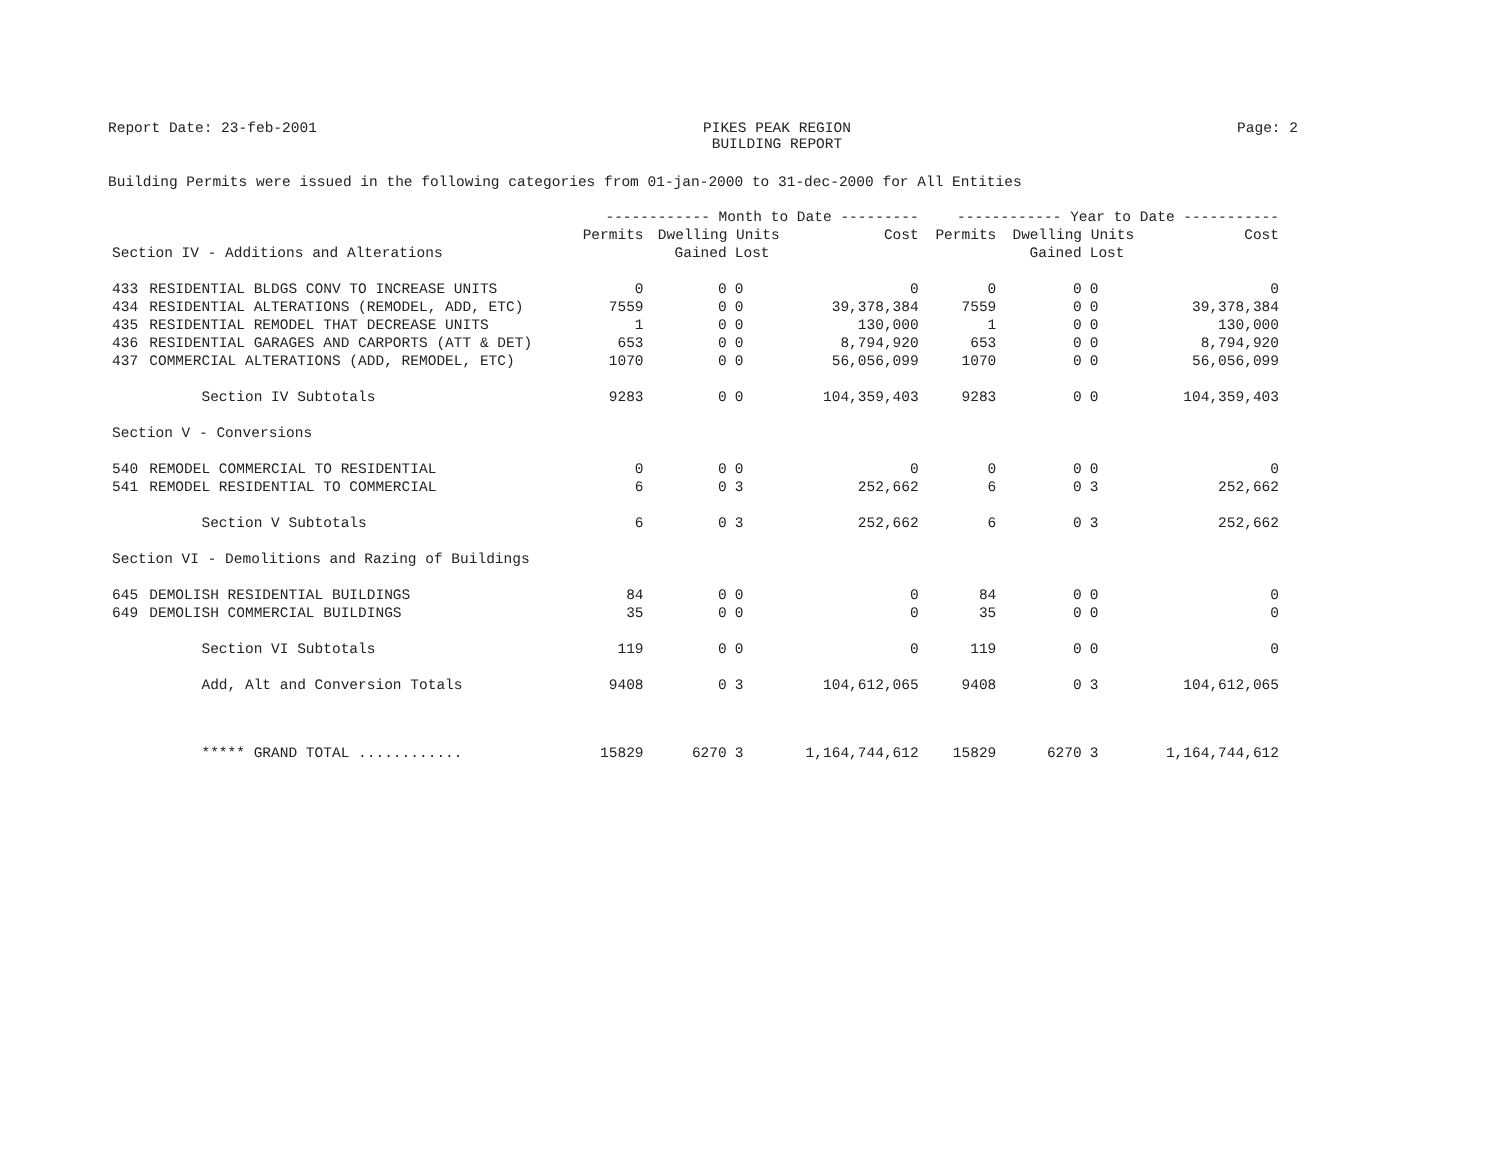Report Date: 23-feb-2001 PIKES PEAK REGION
BUILDING REPORT Page: 2
Building Permits were issued in the following categories from 01-jan-2000 to 31-dec-2000 for All Entities
| | | ------------ Month to Date --------- | | | | ------------ Year to Date ----------- | | | |
| --- | --- | --- | --- | --- | --- | --- | --- | --- | --- |
| | | Permits | Dwelling Units | | Cost | Permits | Dwelling Units | | Cost |
| Section IV - Additions and Alterations | | | Gained | Lost | | | Gained | Lost | |
| 433 | RESIDENTIAL BLDGS CONV TO INCREASE UNITS | 0 | 0 | 0 | 0 | 0 | 0 | 0 | 0 |
| 434 | RESIDENTIAL ALTERATIONS (REMODEL, ADD, ETC) | 7559 | 0 | 0 | 39,378,384 | 7559 | 0 | 0 | 39,378,384 |
| 435 | RESIDENTIAL REMODEL THAT DECREASE UNITS | 1 | 0 | 0 | 130,000 | 1 | 0 | 0 | 130,000 |
| 436 | RESIDENTIAL GARAGES AND CARPORTS (ATT & DET) | 653 | 0 | 0 | 8,794,920 | 653 | 0 | 0 | 8,794,920 |
| 437 | COMMERCIAL ALTERATIONS (ADD, REMODEL, ETC) | 1070 | 0 | 0 | 56,056,099 | 1070 | 0 | 0 | 56,056,099 |
| | Section IV Subtotals | 9283 | 0 | 0 | 104,359,403 | 9283 | 0 | 0 | 104,359,403 |
| Section V - Conversions | | | | | | | | | |
| 540 | REMODEL COMMERCIAL TO RESIDENTIAL | 0 | 0 | 0 | 0 | 0 | 0 | 0 | 0 |
| 541 | REMODEL RESIDENTIAL TO COMMERCIAL | 6 | 0 | 3 | 252,662 | 6 | 0 | 3 | 252,662 |
| | Section V Subtotals | 6 | 0 | 3 | 252,662 | 6 | 0 | 3 | 252,662 |
| Section VI - Demolitions and Razing of Buildings | | | | | | | | | |
| 645 | DEMOLISH RESIDENTIAL BUILDINGS | 84 | 0 | 0 | 0 | 84 | 0 | 0 | 0 |
| 649 | DEMOLISH COMMERCIAL BUILDINGS | 35 | 0 | 0 | 0 | 35 | 0 | 0 | 0 |
| | Section VI Subtotals | 119 | 0 | 0 | 0 | 119 | 0 | 0 | 0 |
| | Add, Alt and Conversion Totals | 9408 | 0 | 3 | 104,612,065 | 9408 | 0 | 3 | 104,612,065 |
| | ***** GRAND TOTAL ............ | 15829 | 6270 | 3 | 1,164,744,612 | 15829 | 6270 | 3 | 1,164,744,612 |